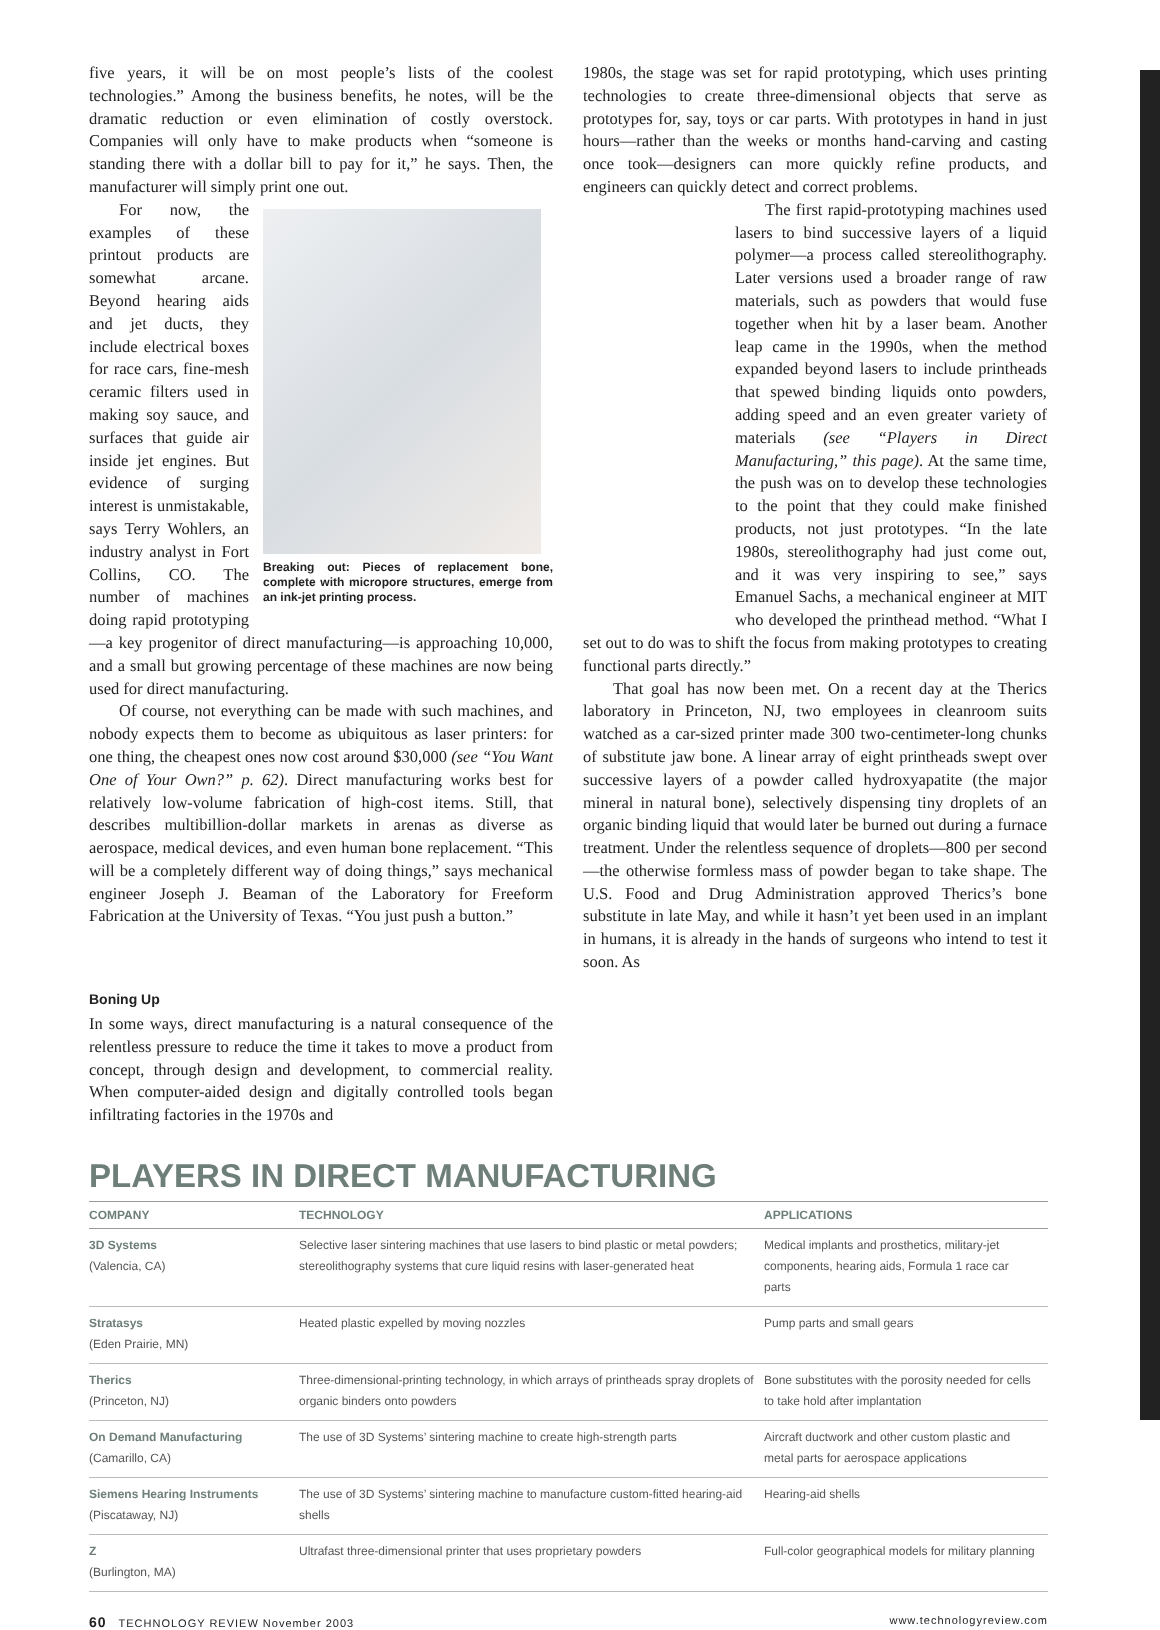five years, it will be on most people’s lists of the coolest technologies.” Among the business benefits, he notes, will be the dramatic reduction or even elimination of costly overstock. Companies will only have to make products when “someone is standing there with a dollar bill to pay for it,” he says. Then, the manufacturer will simply print one out.
Breaking out: Pieces of replacement bone, complete with micropore structures, emerge from an ink-jet printing process.
For now, the examples of these printout products are somewhat arcane. Beyond hearing aids and jet ducts, they include electrical boxes for race cars, fine-mesh ceramic filters used in making soy sauce, and surfaces that guide air inside jet engines. But evidence of surging interest is unmistakable, says Terry Wohlers, an industry analyst in Fort Collins, CO. The number of machines doing rapid prototyping—a key progenitor of direct manufacturing—is approaching 10,000, and a small but growing percentage of these machines are now being used for direct manufacturing.
Of course, not everything can be made with such machines, and nobody expects them to become as ubiquitous as laser printers: for one thing, the cheapest ones now cost around $30,000 (see “You Want One of Your Own?” p. 62). Direct manufacturing works best for relatively low-volume fabrication of high-cost items. Still, that describes multibillion-dollar markets in arenas as diverse as aerospace, medical devices, and even human bone replacement. “This will be a completely different way of doing things,” says mechanical engineer Joseph J. Beaman of the Laboratory for Freeform Fabrication at the University of Texas. “You just push a button.”
Boning Up
In some ways, direct manufacturing is a natural consequence of the relentless pressure to reduce the time it takes to move a product from concept, through design and development, to commercial reality. When computer-aided design and digitally controlled tools began infiltrating factories in the 1970s and
1980s, the stage was set for rapid prototyping, which uses printing technologies to create three-dimensional objects that serve as prototypes for, say, toys or car parts. With prototypes in hand in just hours—rather than the weeks or months hand-carving and casting once took—designers can more quickly refine products, and engineers can quickly detect and correct problems.
The first rapid-prototyping machines used lasers to bind successive layers of a liquid polymer—a process called stereolithography. Later versions used a broader range of raw materials, such as powders that would fuse together when hit by a laser beam. Another leap came in the 1990s, when the method expanded beyond lasers to include printheads that spewed binding liquids onto powders, adding speed and an even greater variety of materials (see “Players in Direct Manufacturing,” this page). At the same time, the push was on to develop these technologies to the point that they could make finished products, not just prototypes. “In the late 1980s, stereolithography had just come out, and it was very inspiring to see,” says Emanuel Sachs, a mechanical engineer at MIT who developed the printhead method. “What I set out to do was to shift the focus from making prototypes to creating functional parts directly.”
That goal has now been met. On a recent day at the Therics laboratory in Princeton, NJ, two employees in cleanroom suits watched as a car-sized printer made 300 two-centimeter-long chunks of substitute jaw bone. A linear array of eight printheads swept over successive layers of a powder called hydroxyapatite (the major mineral in natural bone), selectively dispensing tiny droplets of an organic binding liquid that would later be burned out during a furnace treatment. Under the relentless sequence of droplets—800 per second—the otherwise formless mass of powder began to take shape. The U.S. Food and Drug Administration approved Therics’s bone substitute in late May, and while it hasn’t yet been used in an implant in humans, it is already in the hands of surgeons who intend to test it soon. As
PLAYERS IN DIRECT MANUFACTURING
| COMPANY | TECHNOLOGY | APPLICATIONS |
| --- | --- | --- |
| 3D Systems (Valencia, CA) | Selective laser sintering machines that use lasers to bind plastic or metal powders; stereolithography systems that cure liquid resins with laser-generated heat | Medical implants and prosthetics, military-jet components, hearing aids, Formula 1 race car parts |
| Stratasys (Eden Prairie, MN) | Heated plastic expelled by moving nozzles | Pump parts and small gears |
| Therics (Princeton, NJ) | Three-dimensional-printing technology, in which arrays of printheads spray droplets of organic binders onto powders | Bone substitutes with the porosity needed for cells to take hold after implantation |
| On Demand Manufacturing (Camarillo, CA) | The use of 3D Systems’ sintering machine to create high-strength parts | Aircraft ductwork and other custom plastic and metal parts for aerospace applications |
| Siemens Hearing Instruments (Piscataway, NJ) | The use of 3D Systems’ sintering machine to manufacture custom-fitted hearing-aid shells | Hearing-aid shells |
| Z (Burlington, MA) | Ultrafast three-dimensional printer that uses proprietary powders | Full-color geographical models for military planning |
60 TECHNOLOGY REVIEW November 2003 www.technologyreview.com